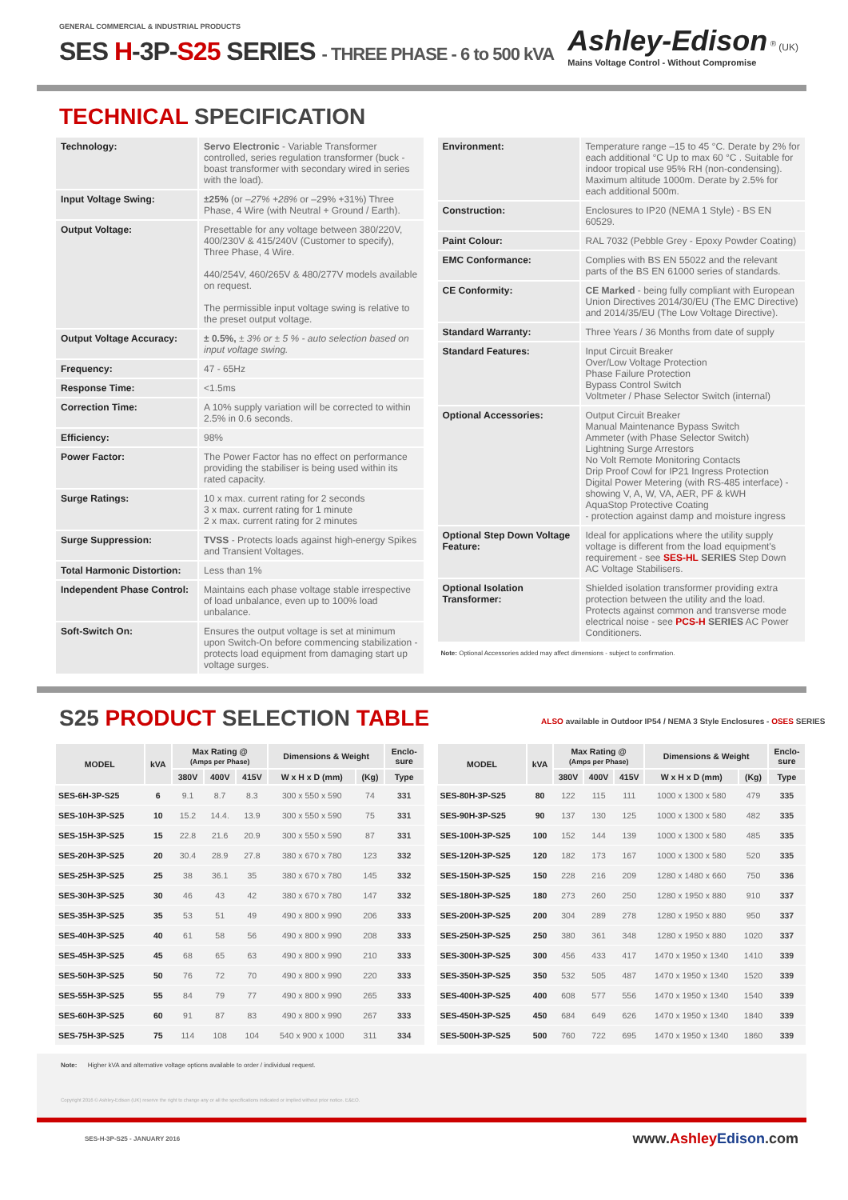GENERAL COMMERCIAL & INDUSTRIAL PRODUCTS
SES H-3P-S25 SERIES - THREE PHASE - 6 to 500 kVA
Ashley-Edison <sup>®</sup> (UK)
Mains Voltage Control - Without Compromise
TECHNICAL SPECIFICATION
| Technology: | Servo Electronic - Variable Transformer controlled, series regulation transformer (buck -boast transformer with secondary wired in series with the load). |
| Input Voltage Swing: | ±25% (or –27% +28% or –29% +31%) Three Phase, 4 Wire (with Neutral + Ground / Earth). |
| Output Voltage: | Presettable for any voltage between 380/220V, 400/230V & 415/240V (Customer to specify), Three Phase, 4 Wire. 440/254V, 460/265V & 480/277V models available on request. The permissible input voltage swing is relative to the preset output voltage. |
| Output Voltage Accuracy: | ± 0.5%, ± 3% or ± 5 % - auto selection based on input voltage swing. |
| Frequency: | 47 - 65Hz |
| Response Time: | <1.5ms |
| Correction Time: | A 10% supply variation will be corrected to within 2.5% in 0.6 seconds. |
| Efficiency: | 98% |
| Power Factor: | The Power Factor has no effect on performance providing the stabiliser is being used within its rated capacity. |
| Surge Ratings: | 10 x max. current rating for 2 seconds 3 x max. current rating for 1 minute 2 x max. current rating for 2 minutes |
| Surge Suppression: | TVSS - Protects loads against high-energy Spikes and Transient Voltages. |
| Total Harmonic Distortion: | Less than 1% |
| Independent Phase Control: | Maintains each phase voltage stable irrespective of load unbalance, even up to 100% load unbalance. |
| Soft-Switch On: | Ensures the output voltage is set at minimum upon Switch-On before commencing stabilization - protects load equipment from damaging start up voltage surges. |
| Environment: | Temperature range –15 to 45 °C. Derate by 2% for each additional °C Up to max 60 °C . Suitable for indoor tropical use 95% RH (non-condensing). Maximum altitude 1000m. Derate by 2.5% for each additional 500m. |
| Construction: | Enclosures to IP20 (NEMA 1 Style) - BS EN 60529. |
| Paint Colour: | RAL 7032 (Pebble Grey - Epoxy Powder Coating) |
| EMC Conformance: | Complies with BS EN 55022 and the relevant parts of the BS EN 61000 series of standards. |
| CE Conformity: | CE Marked - being fully compliant with European Union Directives 2014/30/EU (The EMC Directive) and 2014/35/EU (The Low Voltage Directive). |
| Standard Warranty: | Three Years / 36 Months from date of supply |
| Standard Features: | Input Circuit Breaker Over/Low Voltage Protection Phase Failure Protection Bypass Control Switch Voltmeter / Phase Selector Switch (internal) |
| Optional Accessories: | Output Circuit Breaker Manual Maintenance Bypass Switch Ammeter (with Phase Selector Switch) Lightning Surge Arrestors No Volt Remote Monitoring Contacts Drip Proof Cowl for IP21 Ingress Protection Digital Power Metering (with RS-485 interface) - showing V, A, W, VA, AER, PF & kWH AquaStop Protective Coating - protection against damp and moisture ingress |
| Optional Step Down Voltage Feature: | Ideal for applications where the utility supply voltage is different from the load equipment's requirement - see SES-HL SERIES Step Down AC Voltage Stabilisers. |
| Optional Isolation Transformer: | Shielded isolation transformer providing extra protection between the utility and the load. Protects against common and transverse mode electrical noise - see PCS-H SERIES AC Power Conditioners. |
Note: Optional Accessories added may affect dimensions - subject to confirmation.
S25 PRODUCT SELECTION TABLE
ALSO available in Outdoor IP54 / NEMA 3 Style Enclosures - OSES SERIES
| MODEL | kVA | Max Rating @ (Amps per Phase) | | | Dimensions & Weight | | Enclo- sure |
| --- | --- | --- | --- | --- | --- | --- | --- |
| | | 380V | 400V | 415V | W x H x D (mm) | (Kg) | Type |
| SES-6H-3P-S25 | 6 | 9.1 | 8.7 | 8.3 | 300 x 550 x 590 | 74 | 331 |
| SES-10H-3P-S25 | 10 | 15.2 | 14.4. | 13.9 | 300 x 550 x 590 | 75 | 331 |
| SES-15H-3P-S25 | 15 | 22.8 | 21.6 | 20.9 | 300 x 550 x 590 | 87 | 331 |
| SES-20H-3P-S25 | 20 | 30.4 | 28.9 | 27.8 | 380 x 670 x 780 | 123 | 332 |
| SES-25H-3P-S25 | 25 | 38 | 36.1 | 35 | 380 x 670 x 780 | 145 | 332 |
| SES-30H-3P-S25 | 30 | 46 | 43 | 42 | 380 x 670 x 780 | 147 | 332 |
| SES-35H-3P-S25 | 35 | 53 | 51 | 49 | 490 x 800 x 990 | 206 | 333 |
| SES-40H-3P-S25 | 40 | 61 | 58 | 56 | 490 x 800 x 990 | 208 | 333 |
| SES-45H-3P-S25 | 45 | 68 | 65 | 63 | 490 x 800 x 990 | 210 | 333 |
| SES-50H-3P-S25 | 50 | 76 | 72 | 70 | 490 x 800 x 990 | 220 | 333 |
| SES-55H-3P-S25 | 55 | 84 | 79 | 77 | 490 x 800 x 990 | 265 | 333 |
| SES-60H-3P-S25 | 60 | 91 | 87 | 83 | 490 x 800 x 990 | 267 | 333 |
| SES-75H-3P-S25 | 75 | 114 | 108 | 104 | 540 x 900 x 1000 | 311 | 334 |
| MODEL | kVA | Max Rating @ (Amps per Phase) | | | Dimensions & Weight | | Enclo- sure |
| --- | --- | --- | --- | --- | --- | --- | --- |
| | | 380V | 400V | 415V | W x H x D (mm) | (Kg) | Type |
| SES-80H-3P-S25 | 80 | 122 | 115 | 111 | 1000 x 1300 x 580 | 479 | 335 |
| SES-90H-3P-S25 | 90 | 137 | 130 | 125 | 1000 x 1300 x 580 | 482 | 335 |
| SES-100H-3P-S25 | 100 | 152 | 144 | 139 | 1000 x 1300 x 580 | 485 | 335 |
| SES-120H-3P-S25 | 120 | 182 | 173 | 167 | 1000 x 1300 x 580 | 520 | 335 |
| SES-150H-3P-S25 | 150 | 228 | 216 | 209 | 1280 x 1480 x 660 | 750 | 336 |
| SES-180H-3P-S25 | 180 | 273 | 260 | 250 | 1280 x 1950 x 880 | 910 | 337 |
| SES-200H-3P-S25 | 200 | 304 | 289 | 278 | 1280 x 1950 x 880 | 950 | 337 |
| SES-250H-3P-S25 | 250 | 380 | 361 | 348 | 1280 x 1950 x 880 | 1020 | 337 |
| SES-300H-3P-S25 | 300 | 456 | 433 | 417 | 1470 x 1950 x 1340 | 1410 | 339 |
| SES-350H-3P-S25 | 350 | 532 | 505 | 487 | 1470 x 1950 x 1340 | 1520 | 339 |
| SES-400H-3P-S25 | 400 | 608 | 577 | 556 | 1470 x 1950 x 1340 | 1540 | 339 |
| SES-450H-3P-S25 | 450 | 684 | 649 | 626 | 1470 x 1950 x 1340 | 1840 | 339 |
| SES-500H-3P-S25 | 500 | 760 | 722 | 695 | 1470 x 1950 x 1340 | 1860 | 339 |
Note: Higher kVA and alternative voltage options available to order / individual request.
Copyright 2016 © Ashley-Edison (UK) reserve the right to change any or all the specifications indicated or implied without prior notice. E&EO.
SES-H-3P-S25 - JANUARY 2016 www.Ashley Edison.com